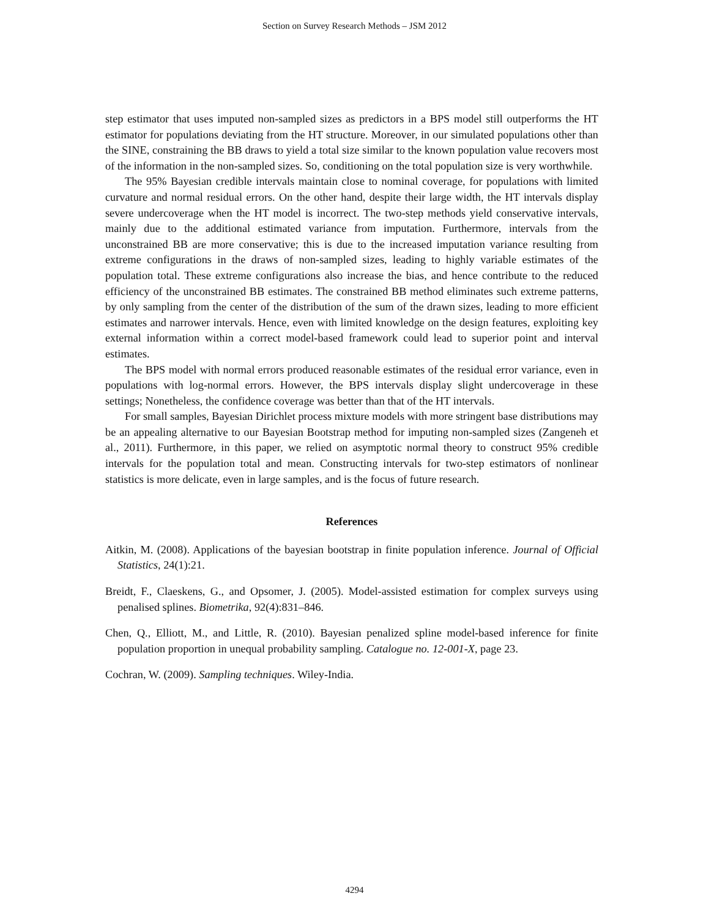Section on Survey Research Methods – JSM 2012
step estimator that uses imputed non-sampled sizes as predictors in a BPS model still outperforms the HT estimator for populations deviating from the HT structure. Moreover, in our simulated populations other than the SINE, constraining the BB draws to yield a total size similar to the known population value recovers most of the information in the non-sampled sizes. So, conditioning on the total population size is very worthwhile.
The 95% Bayesian credible intervals maintain close to nominal coverage, for populations with limited curvature and normal residual errors. On the other hand, despite their large width, the HT intervals display severe undercoverage when the HT model is incorrect. The two-step methods yield conservative intervals, mainly due to the additional estimated variance from imputation. Furthermore, intervals from the unconstrained BB are more conservative; this is due to the increased imputation variance resulting from extreme configurations in the draws of non-sampled sizes, leading to highly variable estimates of the population total. These extreme configurations also increase the bias, and hence contribute to the reduced efficiency of the unconstrained BB estimates. The constrained BB method eliminates such extreme patterns, by only sampling from the center of the distribution of the sum of the drawn sizes, leading to more efficient estimates and narrower intervals. Hence, even with limited knowledge on the design features, exploiting key external information within a correct model-based framework could lead to superior point and interval estimates.
The BPS model with normal errors produced reasonable estimates of the residual error variance, even in populations with log-normal errors. However, the BPS intervals display slight undercoverage in these settings; Nonetheless, the confidence coverage was better than that of the HT intervals.
For small samples, Bayesian Dirichlet process mixture models with more stringent base distributions may be an appealing alternative to our Bayesian Bootstrap method for imputing non-sampled sizes (Zangeneh et al., 2011). Furthermore, in this paper, we relied on asymptotic normal theory to construct 95% credible intervals for the population total and mean. Constructing intervals for two-step estimators of nonlinear statistics is more delicate, even in large samples, and is the focus of future research.
References
Aitkin, M. (2008). Applications of the bayesian bootstrap in finite population inference. Journal of Official Statistics, 24(1):21.
Breidt, F., Claeskens, G., and Opsomer, J. (2005). Model-assisted estimation for complex surveys using penalised splines. Biometrika, 92(4):831–846.
Chen, Q., Elliott, M., and Little, R. (2010). Bayesian penalized spline model-based inference for finite population proportion in unequal probability sampling. Catalogue no. 12-001-X, page 23.
Cochran, W. (2009). Sampling techniques. Wiley-India.
4294